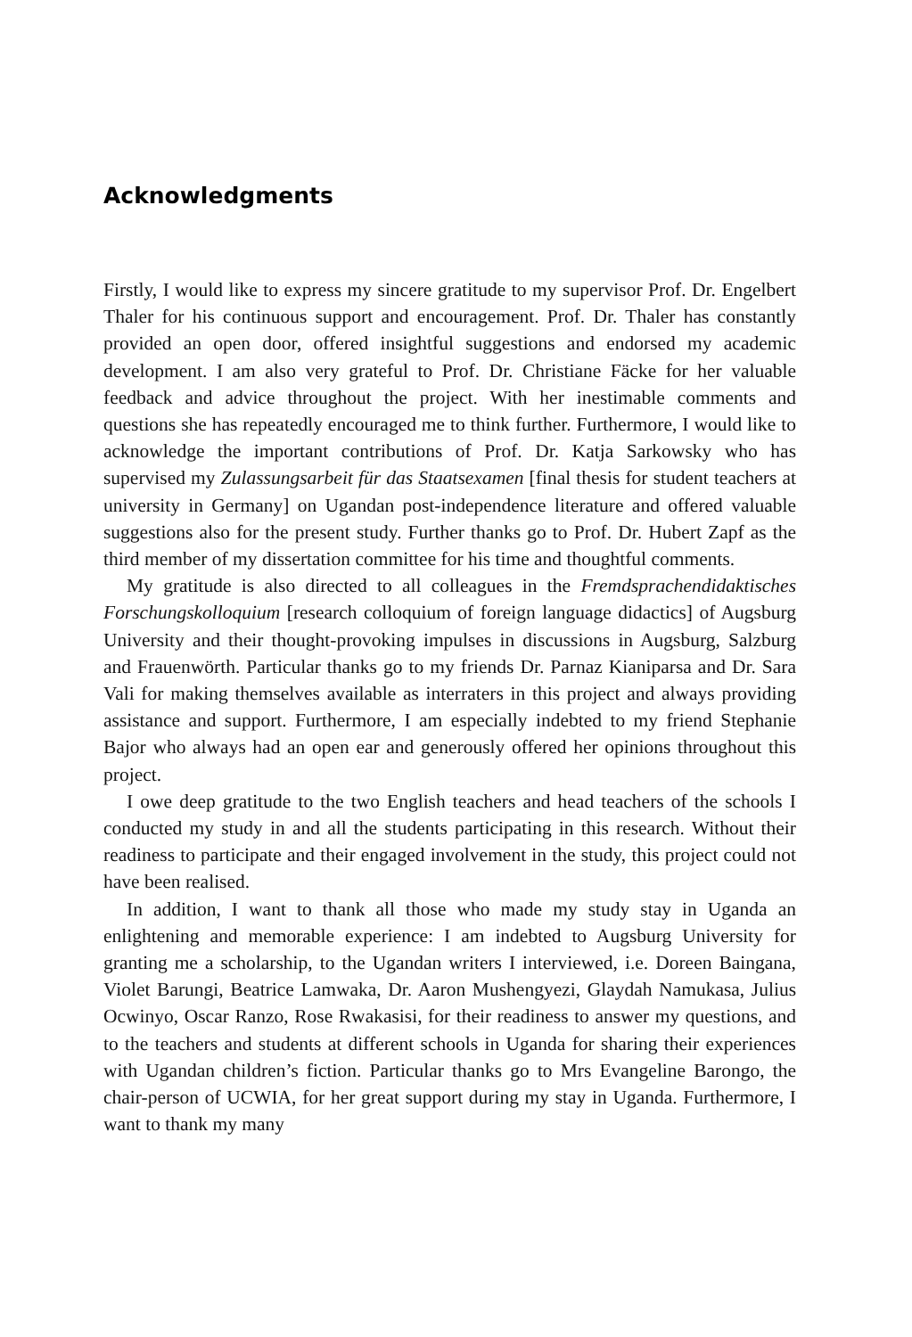Acknowledgments
Firstly, I would like to express my sincere gratitude to my supervisor Prof. Dr. Engelbert Thaler for his continuous support and encouragement. Prof. Dr. Thaler has constantly provided an open door, offered insightful suggestions and endorsed my academic development. I am also very grateful to Prof. Dr. Christiane Fäcke for her valuable feedback and advice throughout the project. With her inestimable comments and questions she has repeatedly encouraged me to think further. Furthermore, I would like to acknowledge the important contributions of Prof. Dr. Katja Sarkowsky who has supervised my Zulassungsarbeit für das Staatsexamen [final thesis for student teachers at university in Germany] on Ugandan post-independence literature and offered valuable suggestions also for the present study. Further thanks go to Prof. Dr. Hubert Zapf as the third member of my dissertation committee for his time and thoughtful comments.
My gratitude is also directed to all colleagues in the Fremdsprachendidaktisches Forschungskolloquium [research colloquium of foreign language didactics] of Augsburg University and their thought-provoking impulses in discussions in Augsburg, Salzburg and Frauenwörth. Particular thanks go to my friends Dr. Parnaz Kianiparsa and Dr. Sara Vali for making themselves available as interraters in this project and always providing assistance and support. Furthermore, I am especially indebted to my friend Stephanie Bajor who always had an open ear and generously offered her opinions throughout this project.
I owe deep gratitude to the two English teachers and head teachers of the schools I conducted my study in and all the students participating in this research. Without their readiness to participate and their engaged involvement in the study, this project could not have been realised.
In addition, I want to thank all those who made my study stay in Uganda an enlightening and memorable experience: I am indebted to Augsburg University for granting me a scholarship, to the Ugandan writers I interviewed, i.e. Doreen Baingana, Violet Barungi, Beatrice Lamwaka, Dr. Aaron Mushengyezi, Glaydah Namukasa, Julius Ocwinyo, Oscar Ranzo, Rose Rwakasisi, for their readiness to answer my questions, and to the teachers and students at different schools in Uganda for sharing their experiences with Ugandan children’s fiction. Particular thanks go to Mrs Evangeline Barongo, the chair-person of UCWIA, for her great support during my stay in Uganda. Furthermore, I want to thank my many